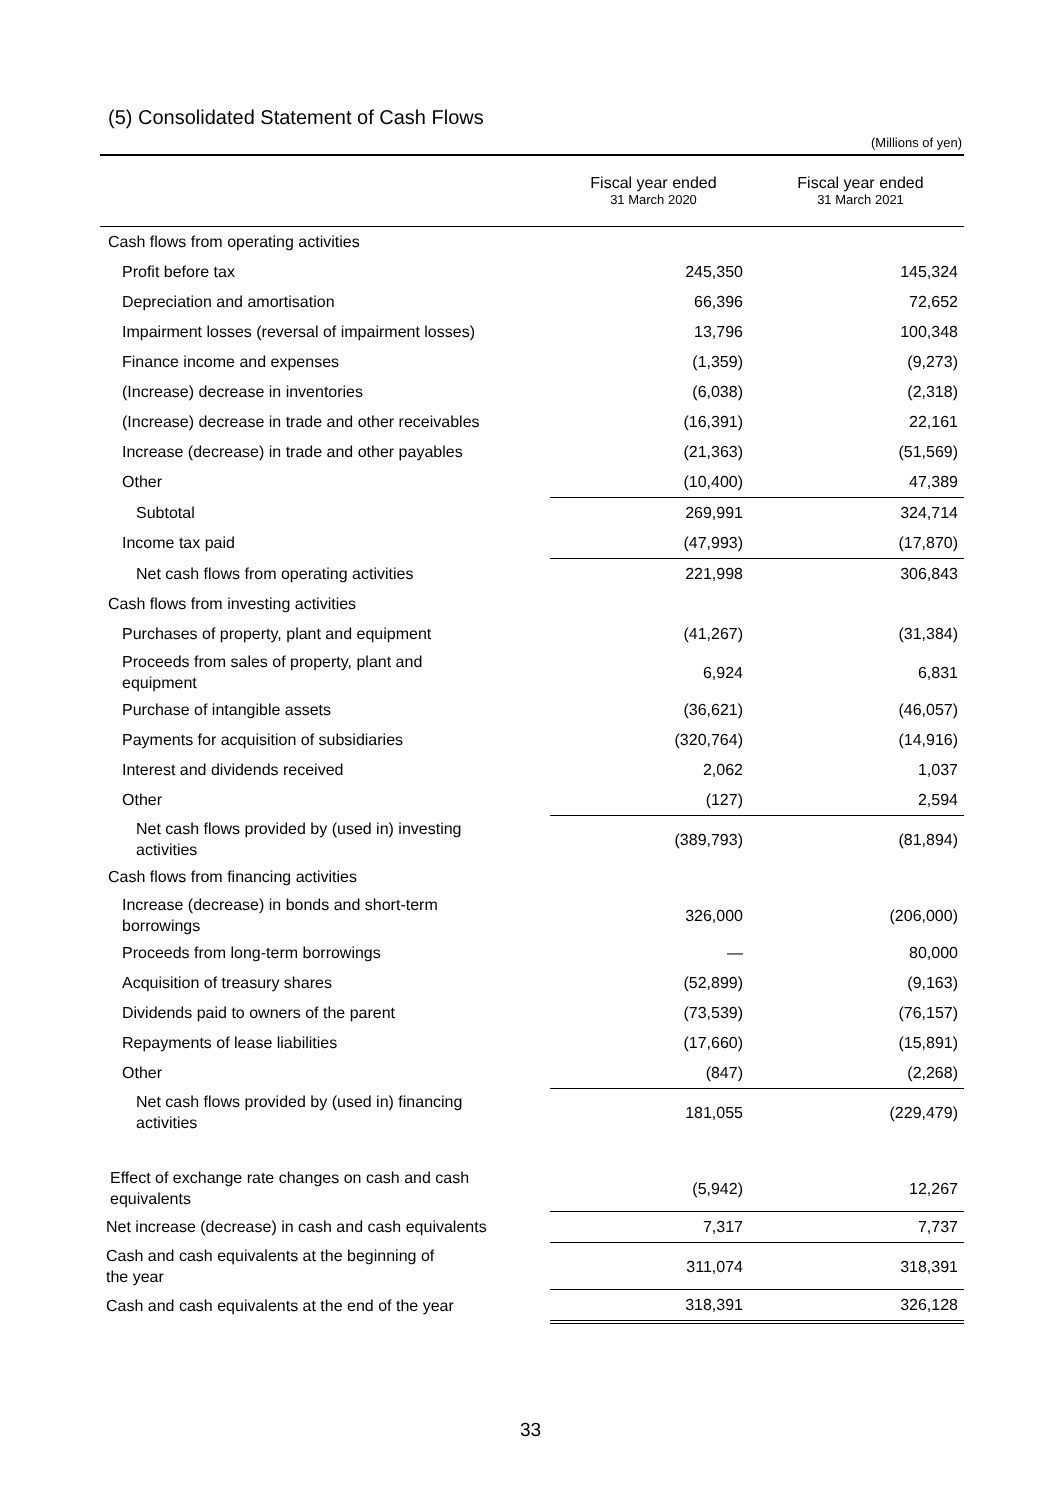(5) Consolidated Statement of Cash Flows
(Millions of yen)
| | Fiscal year ended 31 March 2020 | Fiscal year ended 31 March 2021 |
| --- | --- | --- |
| Cash flows from operating activities | | |
| Profit before tax | 245,350 | 145,324 |
| Depreciation and amortisation | 66,396 | 72,652 |
| Impairment losses (reversal of impairment losses) | 13,796 | 100,348 |
| Finance income and expenses | (1,359) | (9,273) |
| (Increase) decrease in inventories | (6,038) | (2,318) |
| (Increase) decrease in trade and other receivables | (16,391) | 22,161 |
| Increase (decrease) in trade and other payables | (21,363) | (51,569) |
| Other | (10,400) | 47,389 |
| Subtotal | 269,991 | 324,714 |
| Income tax paid | (47,993) | (17,870) |
| Net cash flows from operating activities | 221,998 | 306,843 |
| Cash flows from investing activities | | |
| Purchases of property, plant and equipment | (41,267) | (31,384) |
| Proceeds from sales of property, plant and equipment | 6,924 | 6,831 |
| Purchase of intangible assets | (36,621) | (46,057) |
| Payments for acquisition of subsidiaries | (320,764) | (14,916) |
| Interest and dividends received | 2,062 | 1,037 |
| Other | (127) | 2,594 |
| Net cash flows provided by (used in) investing activities | (389,793) | (81,894) |
| Cash flows from financing activities | | |
| Increase (decrease) in bonds and short-term borrowings | 326,000 | (206,000) |
| Proceeds from long-term borrowings | ― | 80,000 |
| Acquisition of treasury shares | (52,899) | (9,163) |
| Dividends paid to owners of the parent | (73,539) | (76,157) |
| Repayments of lease liabilities | (17,660) | (15,891) |
| Other | (847) | (2,268) |
| Net cash flows provided by (used in) financing activities | 181,055 | (229,479) |
| Effect of exchange rate changes on cash and cash equivalents | (5,942) | 12,267 |
| Net increase (decrease) in cash and cash equivalents | 7,317 | 7,737 |
| Cash and cash equivalents at the beginning of the year | 311,074 | 318,391 |
| Cash and cash equivalents at the end of the year | 318,391 | 326,128 |
33